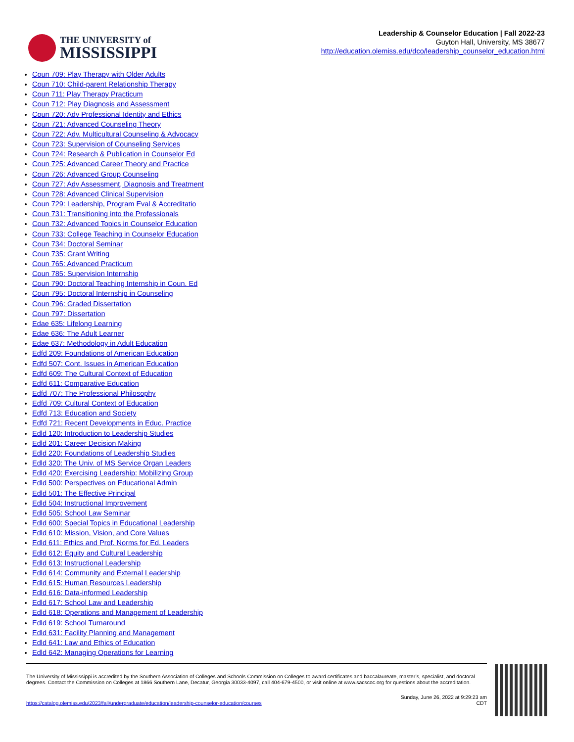THE UNIVERSITY of
MISSISSIPPI
Leadership & Counselor Education | Fall 2022-23
Guyton Hall, University, MS 38677
http://education.olemiss.edu/dco/leadership_counselor_education.html
Coun 709: Play Therapy with Older Adults
Coun 710: Child-parent Relationship Therapy
Coun 711: Play Therapy Practicum
Coun 712: Play Diagnosis and Assessment
Coun 720: Adv Professional Identity and Ethics
Coun 721: Advanced Counseling Theory
Coun 722: Adv. Multicultural Counseling & Advocacy
Coun 723: Supervision of Counseling Services
Coun 724: Research & Publication in Counselor Ed
Coun 725: Advanced Career Theory and Practice
Coun 726: Advanced Group Counseling
Coun 727: Adv Assessment, Diagnosis and Treatment
Coun 728: Advanced Clinical Supervision
Coun 729: Leadership, Program Eval & Accreditatio
Coun 731: Transitioning into the Professionals
Coun 732: Advanced Topics in Counselor Education
Coun 733: College Teaching in Counselor Education
Coun 734: Doctoral Seminar
Coun 735: Grant Writing
Coun 765: Advanced Practicum
Coun 785: Supervision Internship
Coun 790: Doctoral Teaching Internship in Coun. Ed
Coun 795: Doctoral Internship in Counseling
Coun 796: Graded Dissertation
Coun 797: Dissertation
Edae 635: Lifelong Learning
Edae 636: The Adult Learner
Edae 637: Methodology in Adult Education
Edfd 209: Foundations of American Education
Edfd 507: Cont. Issues in American Education
Edfd 609: The Cultural Context of Education
Edfd 611: Comparative Education
Edfd 707: The Professional Philosophy
Edfd 709: Cultural Context of Education
Edfd 713: Education and Society
Edfd 721: Recent Developments in Educ. Practice
Edld 120: Introduction to Leadership Studies
Edld 201: Career Decision Making
Edld 220: Foundations of Leadership Studies
Edld 320: The Univ. of MS Service Organ Leaders
Edld 420: Exercising Leadership: Mobilizing Group
Edld 500: Perspectives on Educational Admin
Edld 501: The Effective Principal
Edld 504: Instructional Improvement
Edld 505: School Law Seminar
Edld 600: Special Topics in Educational Leadership
Edld 610: Mission, Vision, and Core Values
Edld 611: Ethics and Prof. Norms for Ed. Leaders
Edld 612: Equity and Cultural Leadership
Edld 613: Instructional Leadership
Edld 614: Community and External Leadership
Edld 615: Human Resources Leadership
Edld 616: Data-informed Leadership
Edld 617: School Law and Leadership
Edld 618: Operations and Management of Leadership
Edld 619: School Turnaround
Edld 631: Facility Planning and Management
Edld 641: Law and Ethics of Education
Edld 642: Managing Operations for Learning
The University of Mississippi is accredited by the Southern Association of Colleges and Schools Commission on Colleges to award certificates and baccalaureate, master’s, specialist, and doctoral degrees. Contact the Commission on Colleges at 1866 Southern Lane, Decatur, Georgia 30033-4097, call 404-679-4500, or visit online at www.sacscoc.org for questions about the accreditation.
https://catalog.olemiss.edu/2023/fall/undergraduate/education/leadership-counselor-education/courses
Sunday, June 26, 2022 at 9:29:23 am
CDT